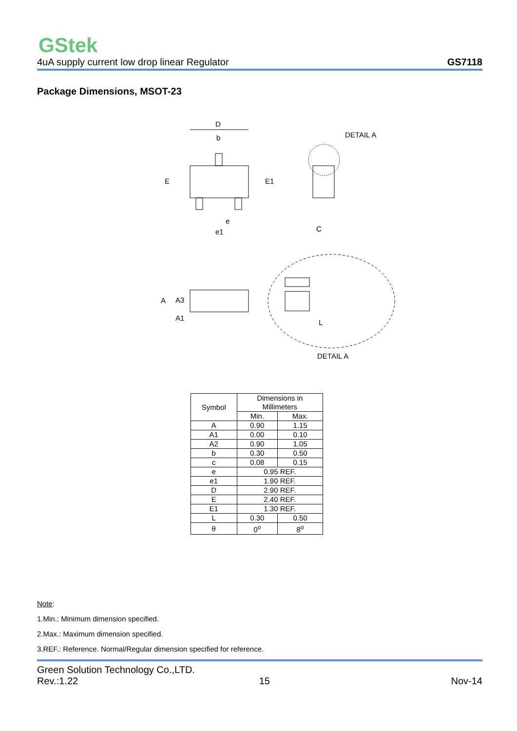GStek
4uA supply current low drop linear Regulator GS7118
Package Dimensions, MSOT-23
D
b
E
E1
e
e1
DETAIL A
C
A
A3
A1
L
DETAIL A
| Symbol | Dimensions in Millimeters | |
| --- | --- | --- |
| | Min. | Max. |
| A | 0.90 | 1.15 |
| A1 | 0.00 | 0.10 |
| A2 | 0.90 | 1.05 |
| b | 0.30 | 0.50 |
| c | 0.08 | 0.15 |
| e | 0.95 REF. | |
| e1 | 1.90 REF. | |
| D | 2.90 REF. | |
| E | 2.40 REF. | |
| E1 | 1.30 REF. | |
| L | 0.30 | 0.50 |
| θ | 0<sup>o</sup> | 8<sup>o</sup> |
Note:
1.Min.: Minimum dimension specified.
2.Max.: Maximum dimension specified.
3.REF.: Reference. Normal/Regular dimension specified for reference.
Green Solution Technology Co.,LTD.
Rev.:1.22 15 Nov-14